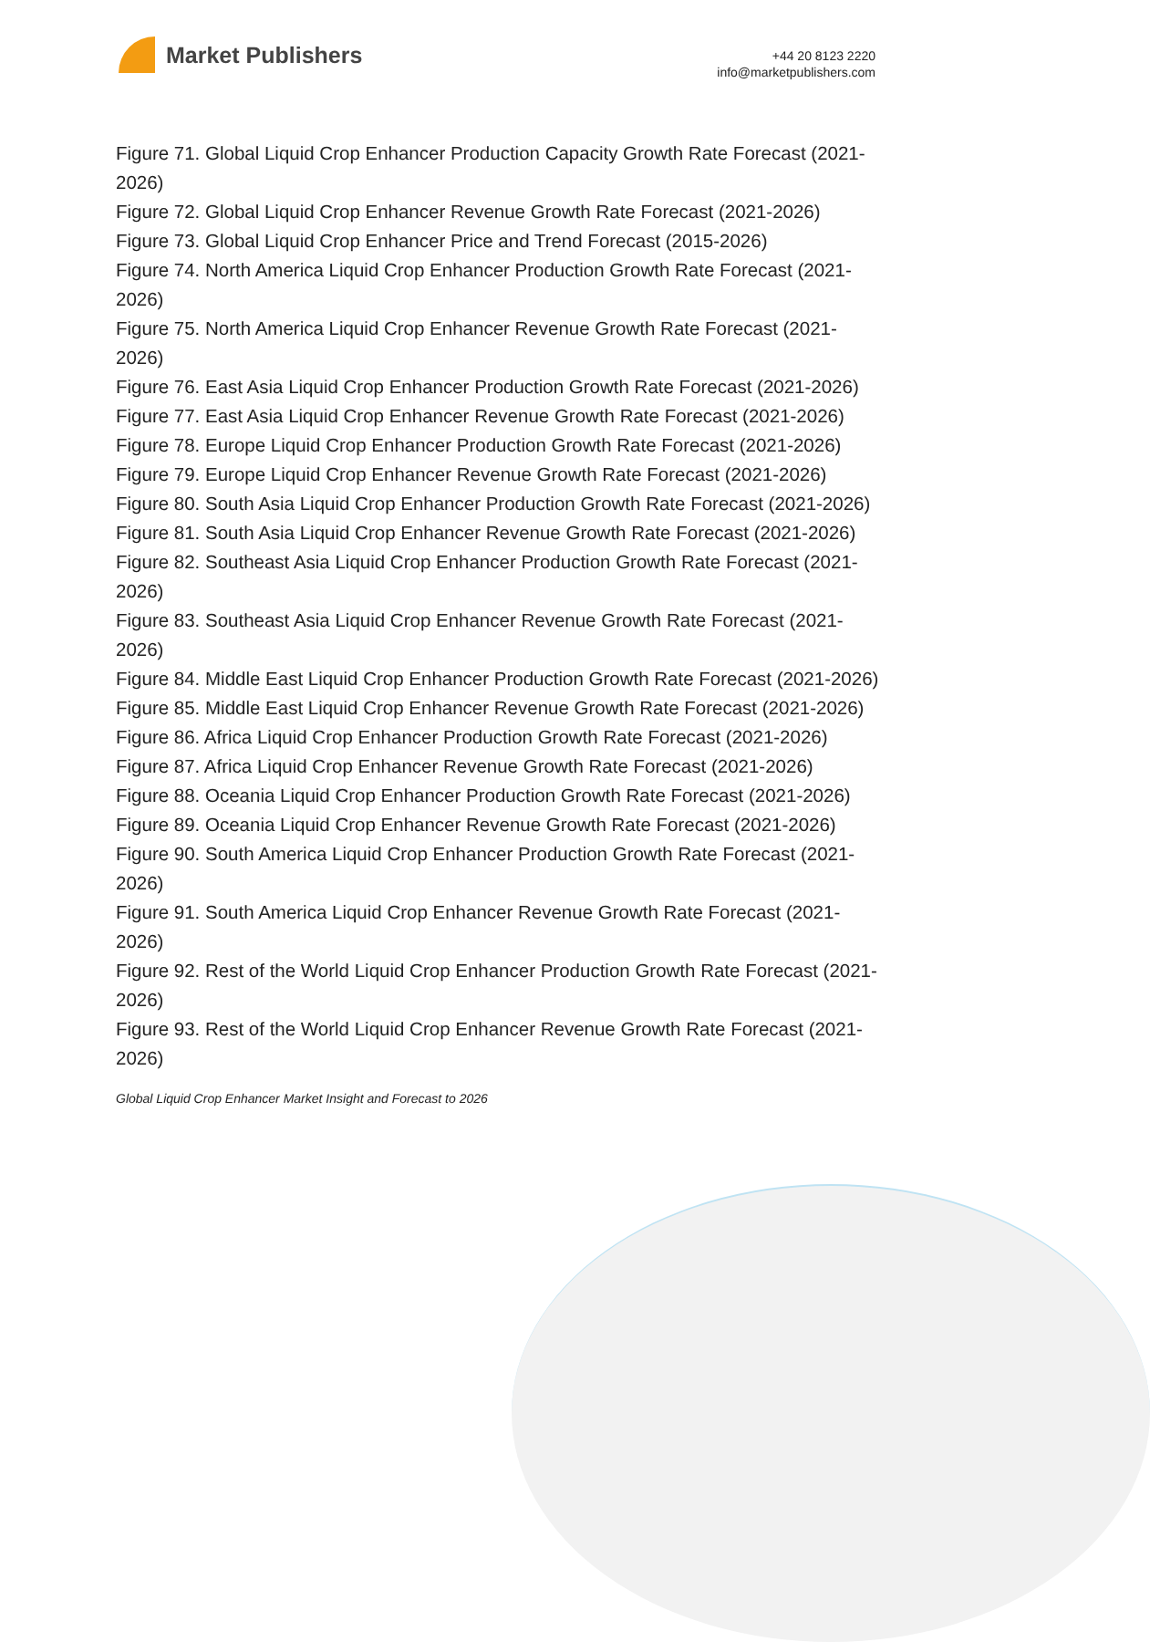Market Publishers
+44 20 8123 2220
info@marketpublishers.com
Figure 71. Global Liquid Crop Enhancer Production Capacity Growth Rate Forecast (2021-2026)
Figure 72. Global Liquid Crop Enhancer Revenue Growth Rate Forecast (2021-2026)
Figure 73. Global Liquid Crop Enhancer Price and Trend Forecast (2015-2026)
Figure 74. North America Liquid Crop Enhancer Production Growth Rate Forecast (2021-2026)
Figure 75. North America Liquid Crop Enhancer Revenue Growth Rate Forecast (2021-2026)
Figure 76. East Asia Liquid Crop Enhancer Production Growth Rate Forecast (2021-2026)
Figure 77. East Asia Liquid Crop Enhancer Revenue Growth Rate Forecast (2021-2026)
Figure 78. Europe Liquid Crop Enhancer Production Growth Rate Forecast (2021-2026)
Figure 79. Europe Liquid Crop Enhancer Revenue Growth Rate Forecast (2021-2026)
Figure 80. South Asia Liquid Crop Enhancer Production Growth Rate Forecast (2021-2026)
Figure 81. South Asia Liquid Crop Enhancer Revenue Growth Rate Forecast (2021-2026)
Figure 82. Southeast Asia Liquid Crop Enhancer Production Growth Rate Forecast (2021-2026)
Figure 83. Southeast Asia Liquid Crop Enhancer Revenue Growth Rate Forecast (2021-2026)
Figure 84. Middle East Liquid Crop Enhancer Production Growth Rate Forecast (2021-2026)
Figure 85. Middle East Liquid Crop Enhancer Revenue Growth Rate Forecast (2021-2026)
Figure 86. Africa Liquid Crop Enhancer Production Growth Rate Forecast (2021-2026)
Figure 87. Africa Liquid Crop Enhancer Revenue Growth Rate Forecast (2021-2026)
Figure 88. Oceania Liquid Crop Enhancer Production Growth Rate Forecast (2021-2026)
Figure 89. Oceania Liquid Crop Enhancer Revenue Growth Rate Forecast (2021-2026)
Figure 90. South America Liquid Crop Enhancer Production Growth Rate Forecast (2021-2026)
Figure 91. South America Liquid Crop Enhancer Revenue Growth Rate Forecast (2021-2026)
Figure 92. Rest of the World Liquid Crop Enhancer Production Growth Rate Forecast (2021-2026)
Figure 93. Rest of the World Liquid Crop Enhancer Revenue Growth Rate Forecast (2021-2026)
Global Liquid Crop Enhancer Market Insight and Forecast to 2026